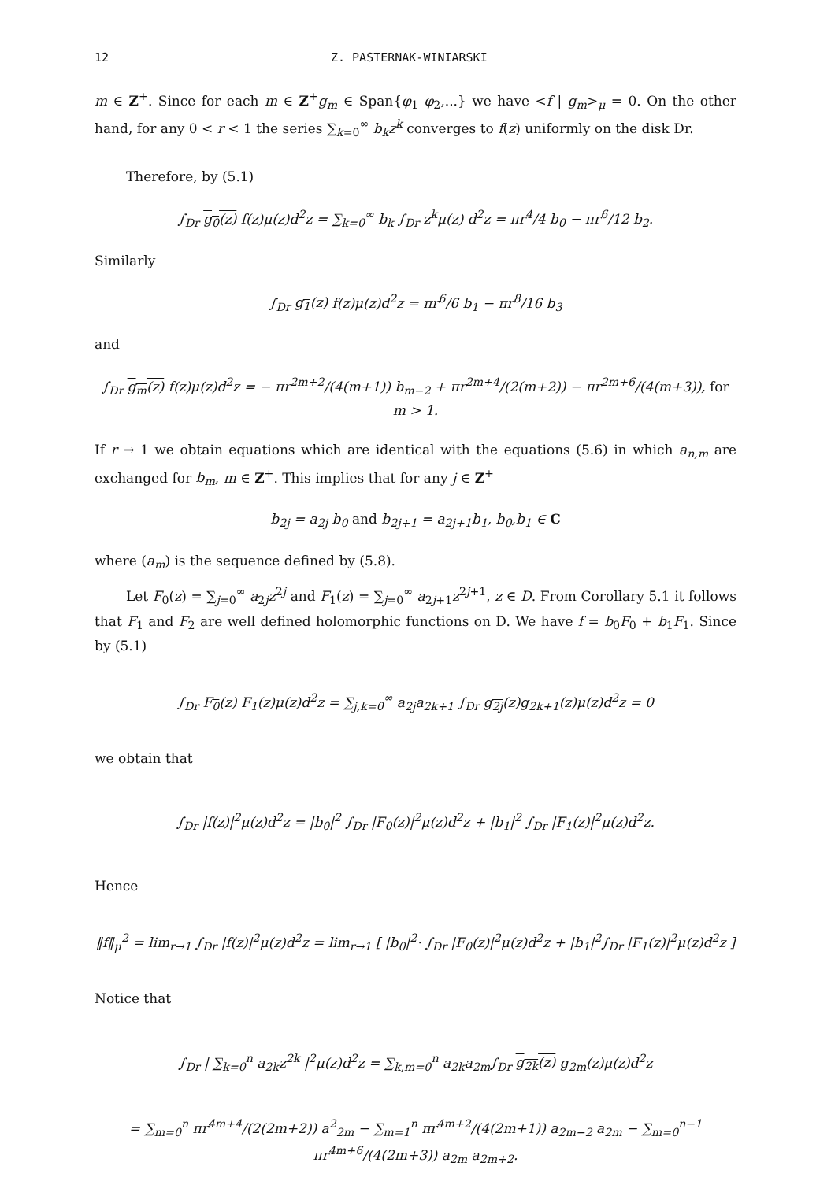12 Z. PASTERNAK-WINIARSKI
m ∈ Z<sup>+</sup>. Since for each m ∈ Z<sup>+</sup>g<sub>m</sub> ∈ Span{φ<sub>1</sub> φ<sub>2</sub>,...} we have <f | g<sub>m</sub>><sub>μ</sub> = 0. On the other hand, for any 0 < r < 1 the series ∑<sub>k=0</sub><sup>∞</sup> b<sub>k</sub>z<sup>k</sup> converges to f(z) uniformly on the disk Dr.
Therefore, by (5.1)
∫<sub>Dr</sub> g<sub>0</sub>(z) f(z)μ(z)d<sup>2</sup>z = ∑<sub>k=0</sub><sup>∞</sup> b<sub>k</sub> ∫<sub>Dr</sub> z<sup>k</sup>μ(z) d<sup>2</sup>z = πr<sup>4</sup>/4 b<sub>0</sub> − πr<sup>6</sup>/12 b<sub>2</sub>.
Similarly
∫<sub>Dr</sub> g<sub>1</sub>(z) f(z)μ(z)d<sup>2</sup>z = πr<sup>6</sup>/6 b<sub>1</sub> − πr<sup>8</sup>/16 b<sub>3</sub>
and
∫<sub>Dr</sub> g<sub>m</sub>(z) f(z)μ(z)d<sup>2</sup>z = − πr<sup>2m+2</sup>/(4(m+1)) b<sub>m−2</sub> + πr<sup>2m+4</sup>/(2(m+2)) − πr<sup>2m+6</sup>/(4(m+3)), for m > 1.
If r → 1 we obtain equations which are identical with the equations (5.6) in which a<sub>n,m</sub> are exchanged for b<sub>m</sub>, m ∈ Z<sup>+</sup>. This implies that for any j ∈ Z<sup>+</sup>
b<sub>2j</sub> = a<sub>2j</sub> b<sub>0</sub> and b<sub>2j+1</sub> = a<sub>2j+1</sub>b<sub>1</sub>, b<sub>0</sub>,b<sub>1</sub> ∈ C
where (a<sub>m</sub>) is the sequence defined by (5.8).
Let F<sub>0</sub>(z) = ∑<sub>j=0</sub><sup>∞</sup> a<sub>2j</sub>z<sup>2j</sup> and F<sub>1</sub>(z) = ∑<sub>j=0</sub><sup>∞</sup> a<sub>2j+1</sub>z<sup>2j+1</sup>, z ∈ D. From Corollary 5.1 it follows that F<sub>1</sub> and F<sub>2</sub> are well defined holomorphic functions on D. We have f = b<sub>0</sub>F<sub>0</sub> + b<sub>1</sub>F<sub>1</sub>. Since by (5.1)
∫<sub>Dr</sub> F<sub>0</sub>(z) F<sub>1</sub>(z)μ(z)d<sup>2</sup>z = ∑<sub>j,k=0</sub><sup>∞</sup> a<sub>2j</sub>a<sub>2k+1</sub> ∫<sub>Dr</sub> g<sub>2j</sub>(z) g<sub>2k+1</sub>(z)μ(z)d<sup>2</sup>z = 0
we obtain that
∫<sub>Dr</sub> |f(z)|<sup>2</sup>μ(z)d<sup>2</sup>z = |b<sub>0</sub>|<sup>2</sup> ∫<sub>Dr</sub> |F<sub>0</sub>(z)|<sup>2</sup>μ(z)d<sup>2</sup>z + |b<sub>1</sub>|<sup>2</sup> ∫<sub>Dr</sub> |F<sub>1</sub>(z)|<sup>2</sup>μ(z)d<sup>2</sup>z.
Hence
‖f‖<sub>μ</sub><sup>2</sup> = lim<sub>r→1</sub> ∫<sub>Dr</sub> |f(z)|<sup>2</sup>μ(z)d<sup>2</sup>z = lim<sub>r→1</sub> [ |b<sub>0</sub>|<sup>2</sup>· ∫<sub>Dr</sub> |F<sub>0</sub>(z)|<sup>2</sup>μ(z)d<sup>2</sup>z + |b<sub>1</sub>|<sup>2</sup>∫<sub>Dr</sub> |F<sub>1</sub>(z)|<sup>2</sup>μ(z)d<sup>2</sup>z ]
Notice that
∫<sub>Dr</sub> | ∑<sub>k=0</sub><sup>n</sup> a<sub>2k</sub>z<sup>2k</sup> |<sup>2</sup>μ(z)d<sup>2</sup>z = ∑<sub>k,m=0</sub><sup>n</sup> a<sub>2k</sub>a<sub>2m</sub>∫<sub>Dr</sub> g<sub>2k</sub>(z) g<sub>2m</sub>(z)μ(z)d<sup>2</sup>z
= ∑<sub>m=0</sub><sup>n</sup> πr<sup>4m+4</sup>/(2(2m+2)) a<sup>2</sup><sub>2m</sub> − ∑<sub>m=1</sub><sup>n</sup> πr<sup>4m+2</sup>/(4(2m+1)) a<sub>2m−2</sub> a<sub>2m</sub> − ∑<sub>m=0</sub><sup>n−1</sup> πr<sup>4m+6</sup>/(4(2m+3)) a<sub>2m</sub> a<sub>2m+2</sub>.